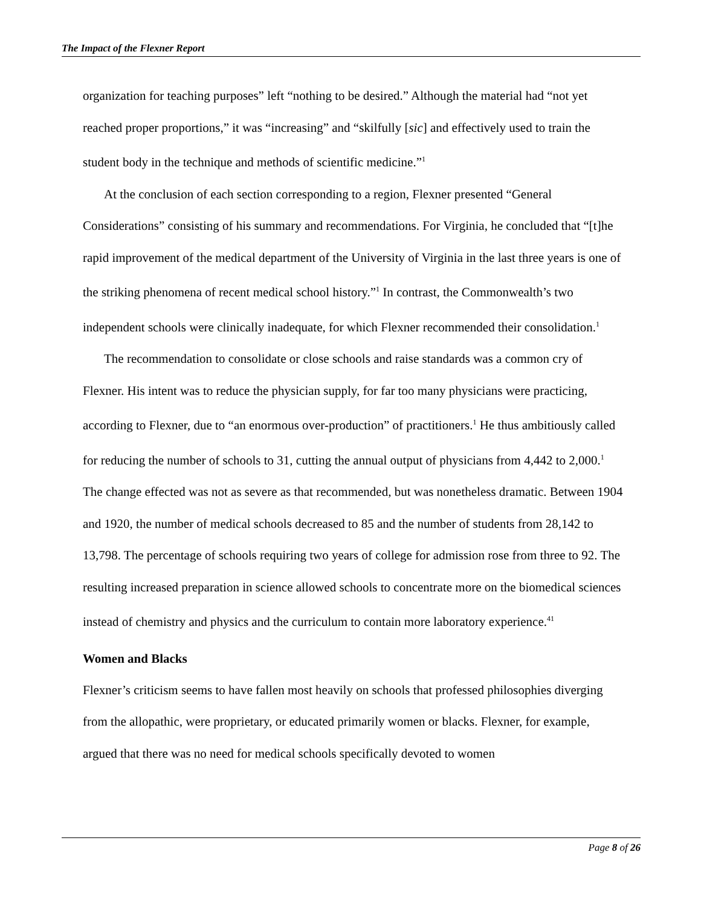The Impact of the Flexner Report
organization for teaching purposes” left “nothing to be desired.” Although the material had “not yet reached proper proportions,” it was “increasing” and “skilfully [sic] and effectively used to train the student body in the technique and methods of scientific medicine.”<sup>1</sup>
At the conclusion of each section corresponding to a region, Flexner presented “General Considerations” consisting of his summary and recommendations. For Virginia, he concluded that “[t]he rapid improvement of the medical department of the University of Virginia in the last three years is one of the striking phenomena of recent medical school history.”<sup>1</sup> In contrast, the Commonwealth’s two independent schools were clinically inadequate, for which Flexner recommended their consolidation.<sup>1</sup>
The recommendation to consolidate or close schools and raise standards was a common cry of Flexner. His intent was to reduce the physician supply, for far too many physicians were practicing, according to Flexner, due to “an enormous over-production” of practitioners.<sup>1</sup> He thus ambitiously called for reducing the number of schools to 31, cutting the annual output of physicians from 4,442 to 2,000.<sup>1</sup> The change effected was not as severe as that recommended, but was nonetheless dramatic. Between 1904 and 1920, the number of medical schools decreased to 85 and the number of students from 28,142 to 13,798. The percentage of schools requiring two years of college for admission rose from three to 92. The resulting increased preparation in science allowed schools to concentrate more on the biomedical sciences instead of chemistry and physics and the curriculum to contain more laboratory experience.<sup>41</sup>
Women and Blacks
Flexner’s criticism seems to have fallen most heavily on schools that professed philosophies diverging from the allopathic, were proprietary, or educated primarily women or blacks. Flexner, for example, argued that there was no need for medical schools specifically devoted to women
Page 8 of 26